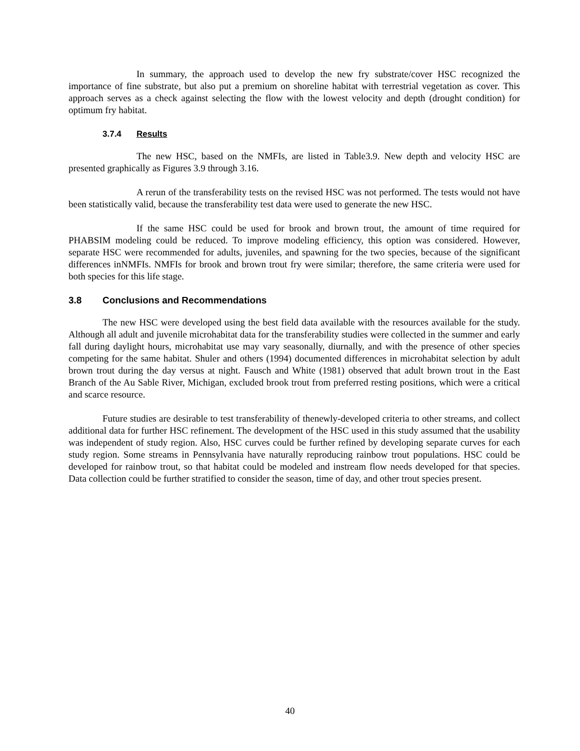In summary, the approach used to develop the new fry substrate/cover HSC recognized the importance of fine substrate, but also put a premium on shoreline habitat with terrestrial vegetation as cover. This approach serves as a check against selecting the flow with the lowest velocity and depth (drought condition) for optimum fry habitat.
3.7.4 Results
The new HSC, based on the NMFIs, are listed in Table3.9. New depth and velocity HSC are presented graphically as Figures 3.9 through 3.16.
A rerun of the transferability tests on the revised HSC was not performed. The tests would not have been statistically valid, because the transferability test data were used to generate the new HSC.
If the same HSC could be used for brook and brown trout, the amount of time required for PHABSIM modeling could be reduced. To improve modeling efficiency, this option was considered. However, separate HSC were recommended for adults, juveniles, and spawning for the two species, because of the significant differences inNMFIs. NMFIs for brook and brown trout fry were similar; therefore, the same criteria were used for both species for this life stage.
3.8 Conclusions and Recommendations
The new HSC were developed using the best field data available with the resources available for the study. Although all adult and juvenile microhabitat data for the transferability studies were collected in the summer and early fall during daylight hours, microhabitat use may vary seasonally, diurnally, and with the presence of other species competing for the same habitat. Shuler and others (1994) documented differences in microhabitat selection by adult brown trout during the day versus at night. Fausch and White (1981) observed that adult brown trout in the East Branch of the Au Sable River, Michigan, excluded brook trout from preferred resting positions, which were a critical and scarce resource.
Future studies are desirable to test transferability of thenewly-developed criteria to other streams, and collect additional data for further HSC refinement. The development of the HSC used in this study assumed that the usability was independent of study region. Also, HSC curves could be further refined by developing separate curves for each study region. Some streams in Pennsylvania have naturally reproducing rainbow trout populations. HSC could be developed for rainbow trout, so that habitat could be modeled and instream flow needs developed for that species. Data collection could be further stratified to consider the season, time of day, and other trout species present.
40